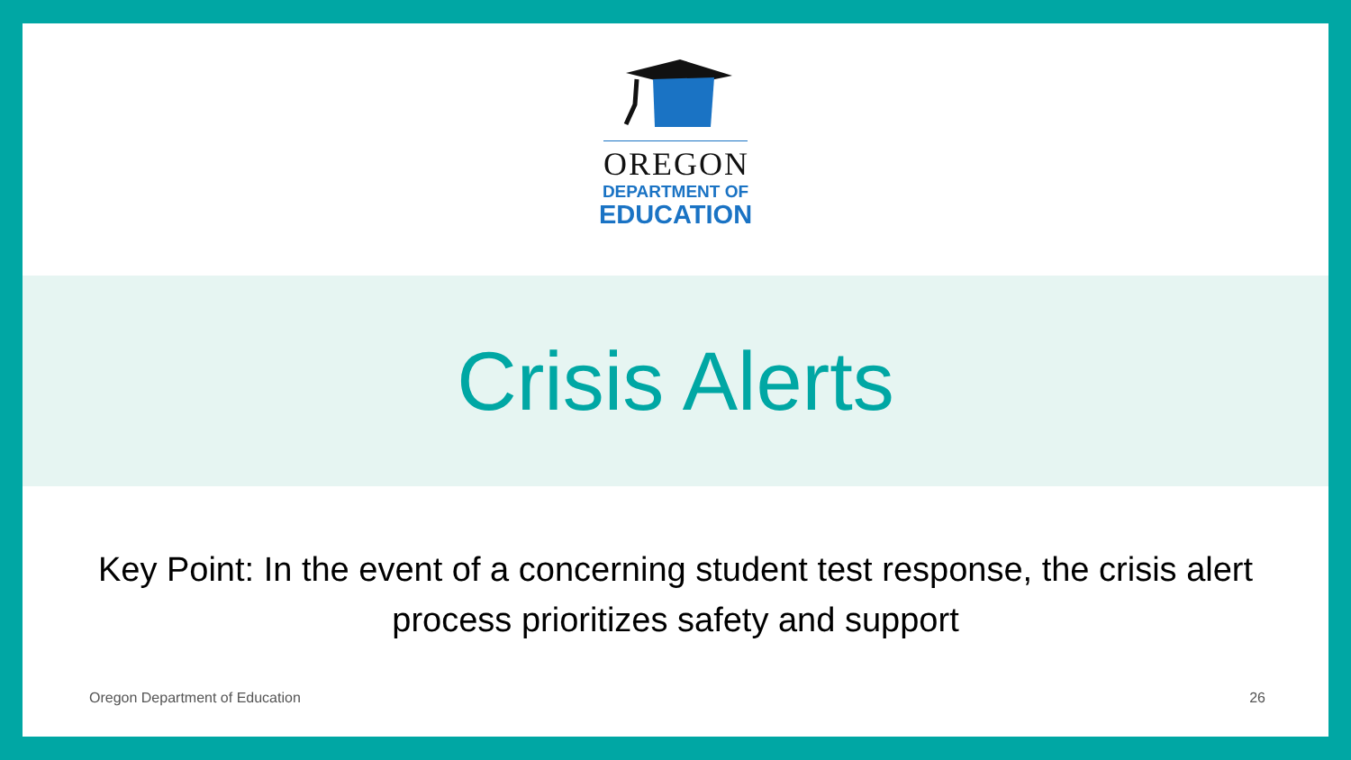OREGON
DEPARTMENT OF
EDUCATION
Crisis Alerts
Key Point: In the event of a concerning student test response, the crisis alert process prioritizes safety and support
Oregon Department of Education 26